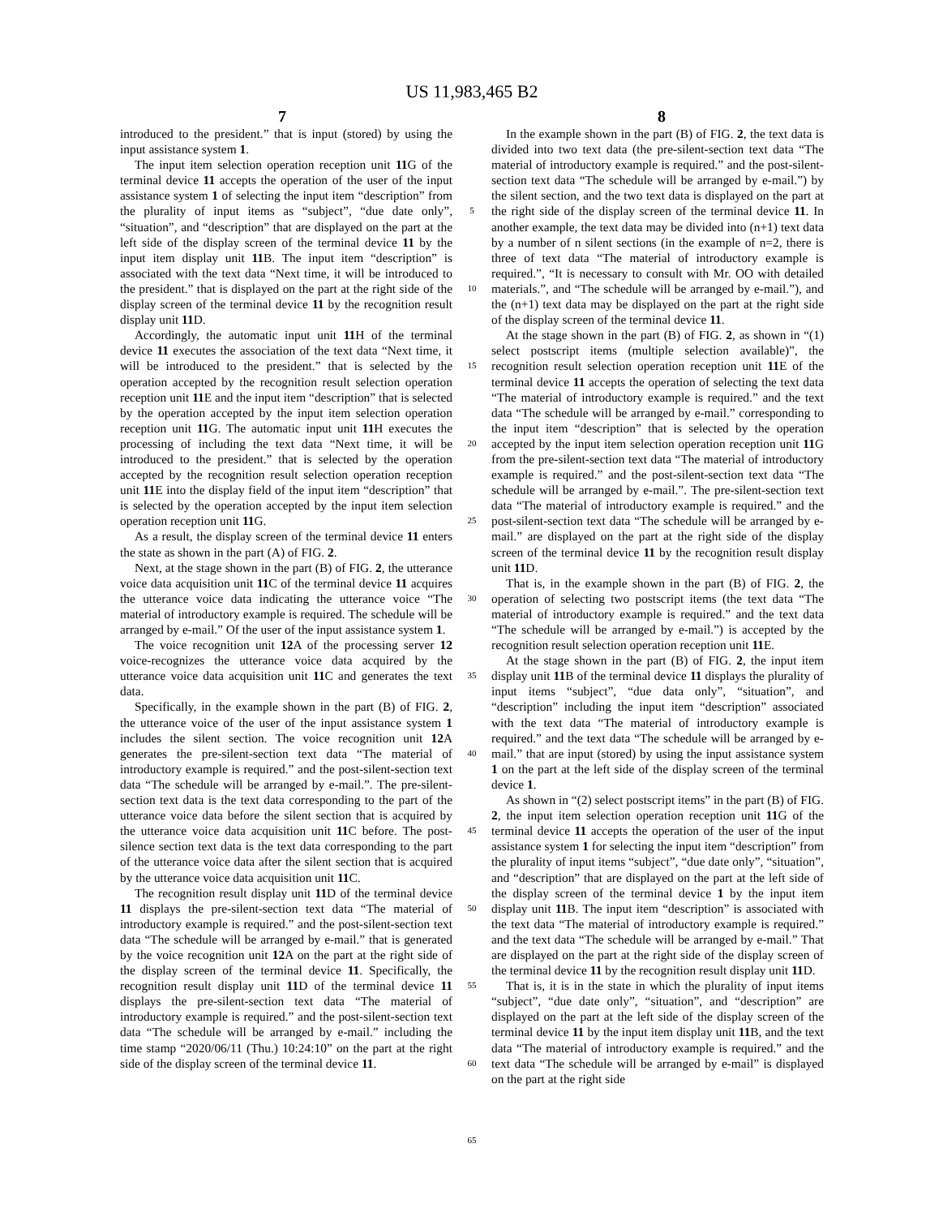US 11,983,465 B2
7 8
introduced to the president.” that is input (stored) by using the input assistance system 1.
The input item selection operation reception unit 11 G of the terminal device 11 accepts the operation of the user of the input assistance system 1 of selecting the input item “description” from the plurality of input items as “subject”, “due date only”, “situation”, and “description” that are displayed on the part at the left side of the display screen of the terminal device 11 by the input item display unit 11 B. The input item “description” is associated with the text data “Next time, it will be introduced to the president.” that is displayed on the part at the right side of the display screen of the terminal device 11 by the recognition result display unit 11 D.
Accordingly, the automatic input unit 11 H of the terminal device 11 executes the association of the text data “Next time, it will be introduced to the president.” that is selected by the operation accepted by the recognition result selection operation reception unit 11 E and the input item “description” that is selected by the operation accepted by the input item selection operation reception unit 11 G. The automatic input unit 11 H executes the processing of including the text data “Next time, it will be introduced to the president.” that is selected by the operation accepted by the recognition result selection operation reception unit 11 E into the display field of the input item “description” that is selected by the operation accepted by the input item selection operation reception unit 11 G.
As a result, the display screen of the terminal device 11 enters the state as shown in the part (A) of FIG. 2.
Next, at the stage shown in the part (B) of FIG. 2, the utterance voice data acquisition unit 11 C of the terminal device 11 acquires the utterance voice data indicating the utterance voice “The material of introductory example is required. The schedule will be arranged by e-mail.” Of the user of the input assistance system 1.
The voice recognition unit 12 A of the processing server 12 voice-recognizes the utterance voice data acquired by the utterance voice data acquisition unit 11 C and generates the text data.
Specifically, in the example shown in the part (B) of FIG. 2, the utterance voice of the user of the input assistance system 1 includes the silent section. The voice recognition unit 12 A generates the pre-silent-section text data “The material of introductory example is required.” and the post-silent-section text data “The schedule will be arranged by e-mail.”. The pre-silent-section text data is the text data corresponding to the part of the utterance voice data before the silent section that is acquired by the utterance voice data acquisition unit 11 C before. The post-silence section text data is the text data corresponding to the part of the utterance voice data after the silent section that is acquired by the utterance voice data acquisition unit 11 C.
The recognition result display unit 11 D of the terminal device 11 displays the pre-silent-section text data “The material of introductory example is required.” and the post-silent-section text data “The schedule will be arranged by e-mail.” that is generated by the voice recognition unit 12 A on the part at the right side of the display screen of the terminal device 11. Specifically, the recognition result display unit 11 D of the terminal device 11 displays the pre-silent-section text data “The material of introductory example is required.” and the post-silent-section text data “The schedule will be arranged by e-mail.” including the time stamp “2020/06/11 (Thu.) 10:24:10” on the part at the right side of the display screen of the terminal device 11.
5
10
15
20
25
30
35
40
45
50
55
60
65
In the example shown in the part (B) of FIG. 2, the text data is divided into two text data (the pre-silent-section text data “The material of introductory example is required.” and the post-silent-section text data “The schedule will be arranged by e-mail.”) by the silent section, and the two text data is displayed on the part at the right side of the display screen of the terminal device 11. In another example, the text data may be divided into (n+1) text data by a number of n silent sections (in the example of n=2, there is three of text data “The material of introductory example is required.”, “It is necessary to consult with Mr. OO with detailed materials.”, and “The schedule will be arranged by e-mail.”), and the (n+1) text data may be displayed on the part at the right side of the display screen of the terminal device 11.
At the stage shown in the part (B) of FIG. 2, as shown in “(1) select postscript items (multiple selection available)”, the recognition result selection operation reception unit 11 E of the terminal device 11 accepts the operation of selecting the text data “The material of introductory example is required.” and the text data “The schedule will be arranged by e-mail.” corresponding to the input item “description” that is selected by the operation accepted by the input item selection operation reception unit 11 G from the pre-silent-section text data “The material of introductory example is required.” and the post-silent-section text data “The schedule will be arranged by e-mail.”. The pre-silent-section text data “The material of introductory example is required.” and the post-silent-section text data “The schedule will be arranged by e-mail.” are displayed on the part at the right side of the display screen of the terminal device 11 by the recognition result display unit 11 D.
That is, in the example shown in the part (B) of FIG. 2, the operation of selecting two postscript items (the text data “The material of introductory example is required.” and the text data “The schedule will be arranged by e-mail.”) is accepted by the recognition result selection operation reception unit 11 E.
At the stage shown in the part (B) of FIG. 2, the input item display unit 11 B of the terminal device 11 displays the plurality of input items “subject”, “due data only”, “situation”, and “description” including the input item “description” associated with the text data “The material of introductory example is required.” and the text data “The schedule will be arranged by e-mail.” that are input (stored) by using the input assistance system 1 on the part at the left side of the display screen of the terminal device 1.
As shown in “(2) select postscript items” in the part (B) of FIG. 2, the input item selection operation reception unit 11 G of the terminal device 11 accepts the operation of the user of the input assistance system 1 for selecting the input item “description” from the plurality of input items “subject”, “due date only”, “situation”, and “description” that are displayed on the part at the left side of the display screen of the terminal device 1 by the input item display unit 11 B. The input item “description” is associated with the text data “The material of introductory example is required.” and the text data “The schedule will be arranged by e-mail.” That are displayed on the part at the right side of the display screen of the terminal device 11 by the recognition result display unit 11 D.
That is, it is in the state in which the plurality of input items “subject”, “due date only”, “situation”, and “description” are displayed on the part at the left side of the display screen of the terminal device 11 by the input item display unit 11 B, and the text data “The material of introductory example is required.” and the text data “The schedule will be arranged by e-mail” is displayed on the part at the right side